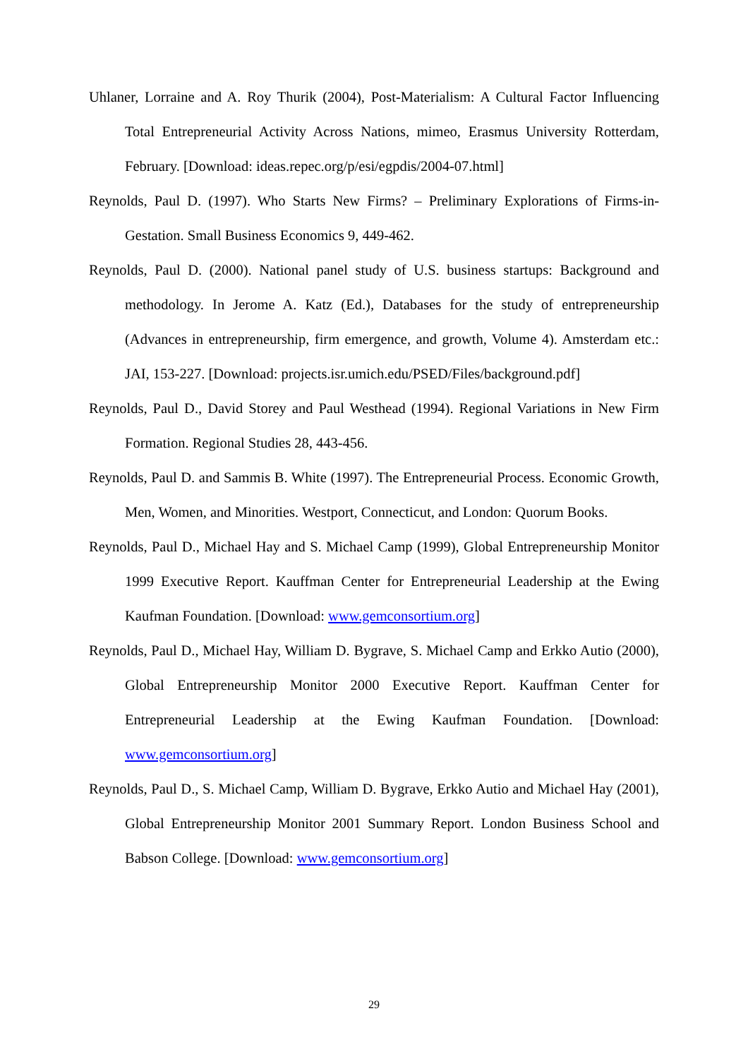Uhlaner, Lorraine and A. Roy Thurik (2004), Post-Materialism: A Cultural Factor Influencing Total Entrepreneurial Activity Across Nations, mimeo, Erasmus University Rotterdam, February. [Download: ideas.repec.org/p/esi/egpdis/2004-07.html]
Reynolds, Paul D. (1997). Who Starts New Firms? – Preliminary Explorations of Firms-in-Gestation. Small Business Economics 9, 449-462.
Reynolds, Paul D. (2000). National panel study of U.S. business startups: Background and methodology. In Jerome A. Katz (Ed.), Databases for the study of entrepreneurship (Advances in entrepreneurship, firm emergence, and growth, Volume 4). Amsterdam etc.: JAI, 153-227. [Download: projects.isr.umich.edu/PSED/Files/background.pdf]
Reynolds, Paul D., David Storey and Paul Westhead (1994). Regional Variations in New Firm Formation. Regional Studies 28, 443-456.
Reynolds, Paul D. and Sammis B. White (1997). The Entrepreneurial Process. Economic Growth, Men, Women, and Minorities. Westport, Connecticut, and London: Quorum Books.
Reynolds, Paul D., Michael Hay and S. Michael Camp (1999), Global Entrepreneurship Monitor 1999 Executive Report. Kauffman Center for Entrepreneurial Leadership at the Ewing Kaufman Foundation. [Download: www.gemconsortium.org]
Reynolds, Paul D., Michael Hay, William D. Bygrave, S. Michael Camp and Erkko Autio (2000), Global Entrepreneurship Monitor 2000 Executive Report. Kauffman Center for Entrepreneurial Leadership at the Ewing Kaufman Foundation. [Download: www.gemconsortium.org]
Reynolds, Paul D., S. Michael Camp, William D. Bygrave, Erkko Autio and Michael Hay (2001), Global Entrepreneurship Monitor 2001 Summary Report. London Business School and Babson College. [Download: www.gemconsortium.org]
29